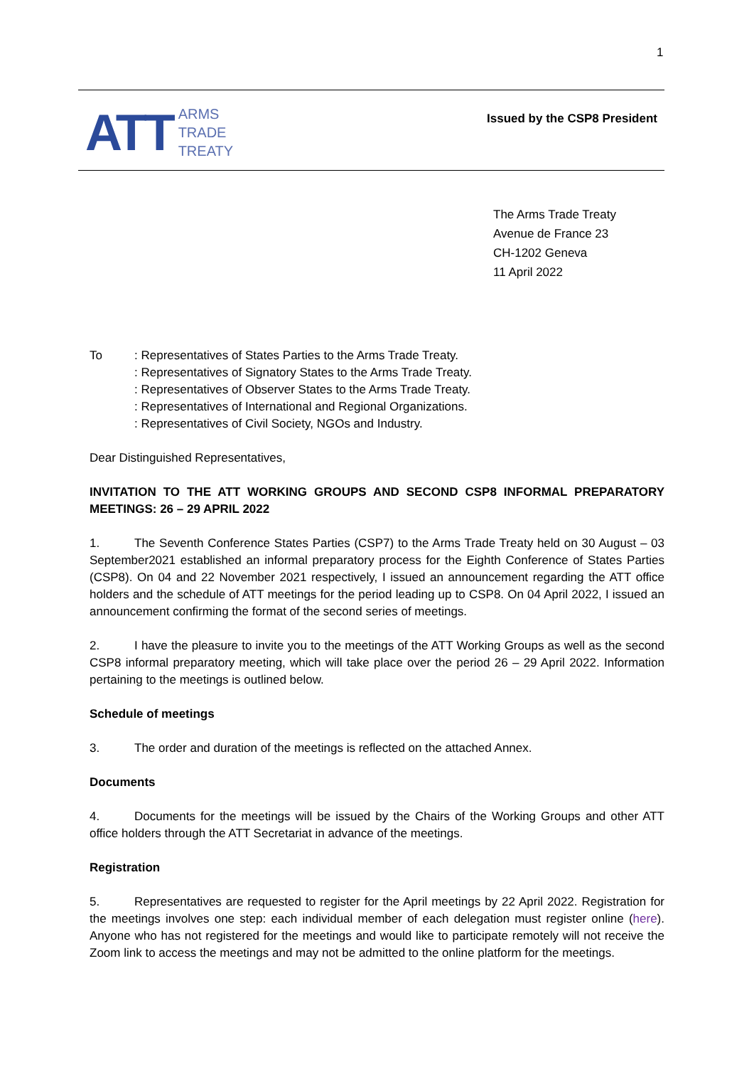1
ATT
ARMS
TRADE
TREATY
Issued by the CSP8 President
The Arms Trade Treaty
Avenue de France 23
CH-1202 Geneva
11 April 2022
To : Representatives of States Parties to the Arms Trade Treaty.
: Representatives of Signatory States to the Arms Trade Treaty.
: Representatives of Observer States to the Arms Trade Treaty.
: Representatives of International and Regional Organizations.
: Representatives of Civil Society, NGOs and Industry.
Dear Distinguished Representatives,
INVITATION TO THE ATT WORKING GROUPS AND SECOND CSP8 INFORMAL PREPARATORY MEETINGS: 26 – 29 APRIL 2022
1. The Seventh Conference States Parties (CSP7) to the Arms Trade Treaty held on 30 August – 03 September2021 established an informal preparatory process for the Eighth Conference of States Parties (CSP8). On 04 and 22 November 2021 respectively, I issued an announcement regarding the ATT office holders and the schedule of ATT meetings for the period leading up to CSP8. On 04 April 2022, I issued an announcement confirming the format of the second series of meetings.
2. I have the pleasure to invite you to the meetings of the ATT Working Groups as well as the second CSP8 informal preparatory meeting, which will take place over the period 26 – 29 April 2022. Information pertaining to the meetings is outlined below.
Schedule of meetings
3. The order and duration of the meetings is reflected on the attached Annex.
Documents
4. Documents for the meetings will be issued by the Chairs of the Working Groups and other ATT office holders through the ATT Secretariat in advance of the meetings.
Registration
5. Representatives are requested to register for the April meetings by 22 April 2022. Registration for the meetings involves one step: each individual member of each delegation must register online (here). Anyone who has not registered for the meetings and would like to participate remotely will not receive the Zoom link to access the meetings and may not be admitted to the online platform for the meetings.